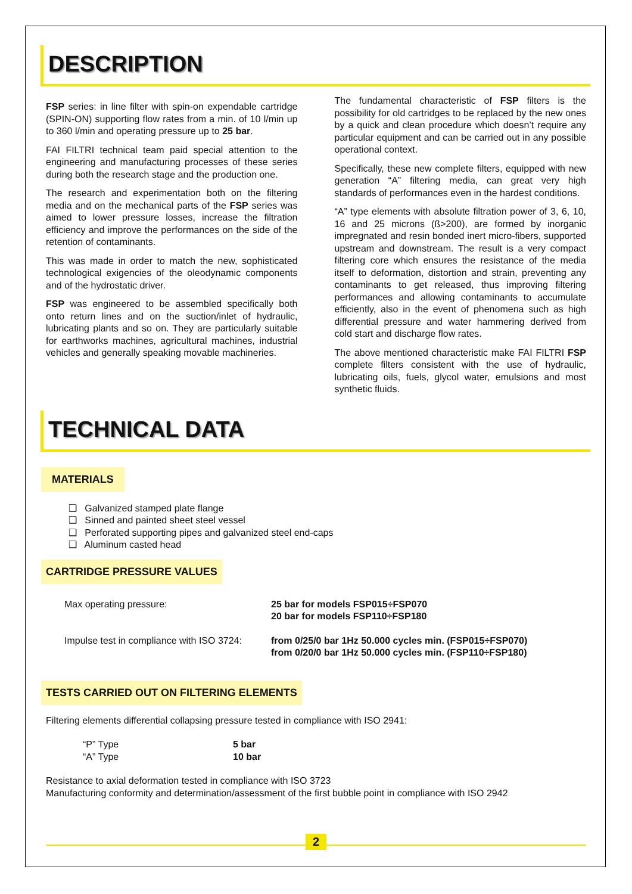DESCRIPTION
FSP series: in line filter with spin-on expendable cartridge (SPIN-ON) supporting flow rates from a min. of 10 l/min up to 360 l/min and operating pressure up to 25 bar.
FAI FILTRI technical team paid special attention to the engineering and manufacturing processes of these series during both the research stage and the production one.
The research and experimentation both on the filtering media and on the mechanical parts of the FSP series was aimed to lower pressure losses, increase the filtration efficiency and improve the performances on the side of the retention of contaminants.
This was made in order to match the new, sophisticated technological exigencies of the oleodynamic components and of the hydrostatic driver.
FSP was engineered to be assembled specifically both onto return lines and on the suction/inlet of hydraulic, lubricating plants and so on. They are particularly suitable for earthworks machines, agricultural machines, industrial vehicles and generally speaking movable machineries.
The fundamental characteristic of FSP filters is the possibility for old cartridges to be replaced by the new ones by a quick and clean procedure which doesn’t require any particular equipment and can be carried out in any possible operational context.
Specifically, these new complete filters, equipped with new generation “A” filtering media, can great very high standards of performances even in the hardest conditions.
“A” type elements with absolute filtration power of 3, 6, 10, 16 and 25 microns (ß>200), are formed by inorganic impregnated and resin bonded inert micro-fibers, supported upstream and downstream. The result is a very compact filtering core which ensures the resistance of the media itself to deformation, distortion and strain, preventing any contaminants to get released, thus improving filtering performances and allowing contaminants to accumulate efficiently, also in the event of phenomena such as high differential pressure and water hammering derived from cold start and discharge flow rates.
The above mentioned characteristic make FAI FILTRI FSP complete filters consistent with the use of hydraulic, lubricating oils, fuels, glycol water, emulsions and most synthetic fluids.
TECHNICAL DATA
MATERIALS
❑ Galvanized stamped plate flange
❑ Sinned and painted sheet steel vessel
❑ Perforated supporting pipes and galvanized steel end-caps
❑ Aluminum casted head
CARTRIDGE PRESSURE VALUES
Max operating pressure: 25 bar for models FSP015÷FSP070
20 bar for models FSP110÷FSP180
Impulse test in compliance with ISO 3724:
from 0/25/0 bar 1Hz 50.000 cycles min. (FSP015÷FSP070)
from 0/20/0 bar 1Hz 50.000 cycles min. (FSP110÷FSP180)
TESTS CARRIED OUT ON FILTERING ELEMENTS
Filtering elements differential collapsing pressure tested in compliance with ISO 2941:
“P” Type
“A” Type
5 bar
10 bar
Resistance to axial deformation tested in compliance with ISO 3723
Manufacturing conformity and determination/assessment of the first bubble point in compliance with ISO 2942
2